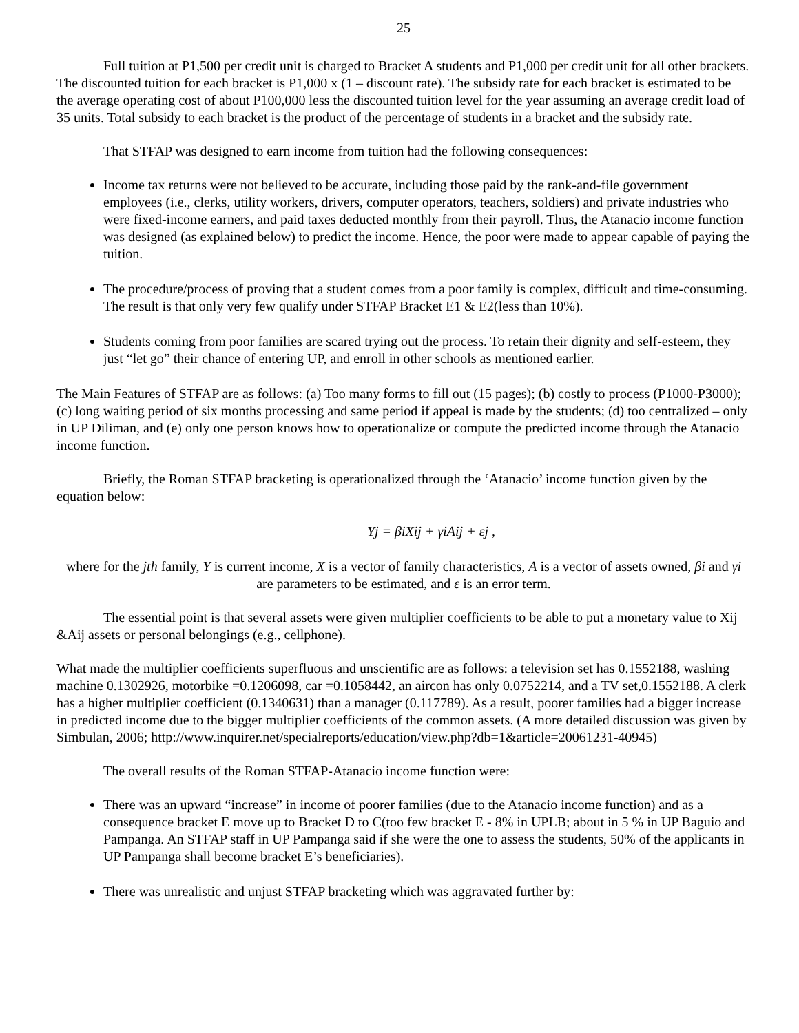25
Full tuition at P1,500 per credit unit is charged to Bracket A students and P1,000 per credit unit for all other brackets. The discounted tuition for each bracket is P1,000 x (1 – discount rate). The subsidy rate for each bracket is estimated to be the average operating cost of about P100,000 less the discounted tuition level for the year assuming an average credit load of 35 units. Total subsidy to each bracket is the product of the percentage of students in a bracket and the subsidy rate.
That STFAP was designed to earn income from tuition had the following consequences:
Income tax returns were not believed to be accurate, including those paid by the rank-and-file government employees (i.e., clerks, utility workers, drivers, computer operators, teachers, soldiers) and private industries who were fixed-income earners, and paid taxes deducted monthly from their payroll. Thus, the Atanacio income function was designed (as explained below) to predict the income. Hence, the poor were made to appear capable of paying the tuition.
The procedure/process of proving that a student comes from a poor family is complex, difficult and time-consuming. The result is that only very few qualify under STFAP Bracket E1 & E2(less than 10%).
Students coming from poor families are scared trying out the process. To retain their dignity and self-esteem, they just “let go” their chance of entering UP, and enroll in other schools as mentioned earlier.
The Main Features of STFAP are as follows: (a) Too many forms to fill out (15 pages); (b) costly to process (P1000-P3000); (c) long waiting period of six months processing and same period if appeal is made by the students; (d) too centralized – only in UP Diliman, and (e) only one person knows how to operationalize or compute the predicted income through the Atanacio income function.
Briefly, the Roman STFAP bracketing is operationalized through the ‘Atanacio’ income function given by the equation below:
Yj = βiXij + γiAij + εj ,
where for the jth family, Y is current income, X is a vector of family characteristics, A is a vector of assets owned, βi and γi are parameters to be estimated, and ε is an error term.
The essential point is that several assets were given multiplier coefficients to be able to put a monetary value to Xij &Aij assets or personal belongings (e.g., cellphone).
What made the multiplier coefficients superfluous and unscientific are as follows: a television set has 0.1552188, washing machine 0.1302926, motorbike =0.1206098, car =0.1058442, an aircon has only 0.0752214, and a TV set,0.1552188. A clerk has a higher multiplier coefficient (0.1340631) than a manager (0.117789). As a result, poorer families had a bigger increase in predicted income due to the bigger multiplier coefficients of the common assets. (A more detailed discussion was given by Simbulan, 2006; http://www.inquirer.net/specialreports/education/view.php?db=1&article=20061231-40945)
The overall results of the Roman STFAP-Atanacio income function were:
There was an upward “increase” in income of poorer families (due to the Atanacio income function) and as a consequence bracket E move up to Bracket D to C(too few bracket E - 8% in UPLB; about in 5 % in UP Baguio and Pampanga. An STFAP staff in UP Pampanga said if she were the one to assess the students, 50% of the applicants in UP Pampanga shall become bracket E’s beneficiaries).
There was unrealistic and unjust STFAP bracketing which was aggravated further by: